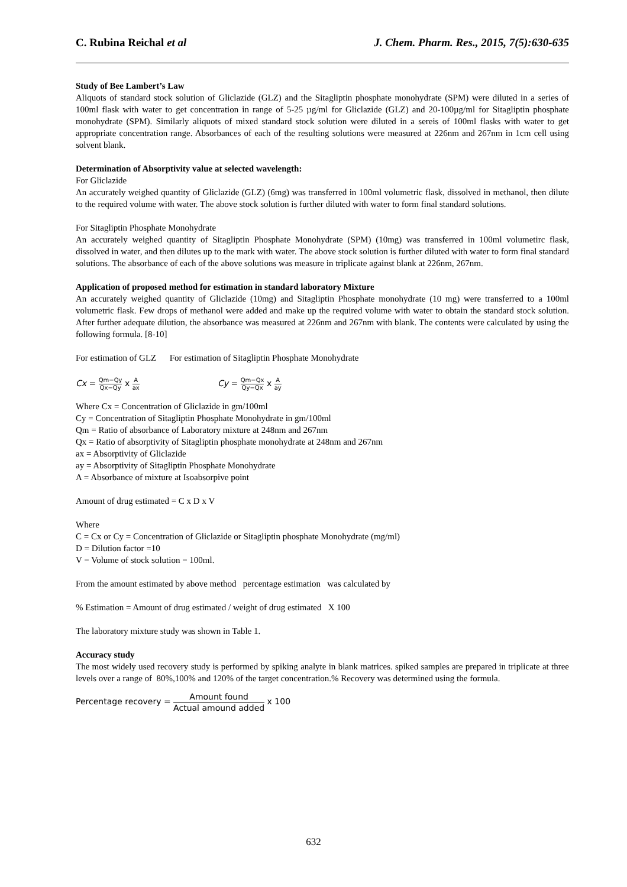C. Rubina Reichal et al J. Chem. Pharm. Res., 2015, 7(5):630-635
Study of Bee Lambert’s Law
Aliquots of standard stock solution of Gliclazide (GLZ) and the Sitagliptin phosphate monohydrate (SPM) were diluted in a series of 100ml flask with water to get concentration in range of 5-25 µg/ml for Gliclazide (GLZ) and 20-100µg/ml for Sitagliptin phosphate monohydrate (SPM). Similarly aliquots of mixed standard stock solution were diluted in a sereis of 100ml flasks with water to get appropriate concentration range. Absorbances of each of the resulting solutions were measured at 226nm and 267nm in 1cm cell using solvent blank.
Determination of Absorptivity value at selected wavelength:
For Gliclazide
An accurately weighed quantity of Gliclazide (GLZ) (6mg) was transferred in 100ml volumetric flask, dissolved in methanol, then dilute to the required volume with water. The above stock solution is further diluted with water to form final standard solutions.
For Sitagliptin Phosphate Monohydrate
An accurately weighed quantity of Sitagliptin Phosphate Monohydrate (SPM) (10mg) was transferred in 100ml volumetirc flask, dissolved in water, and then dilutes up to the mark with water. The above stock solution is further diluted with water to form final standard solutions. The absorbance of each of the above solutions was measure in triplicate against blank at 226nm, 267nm.
Application of proposed method for estimation in standard laboratory Mixture
An accurately weighed quantity of Gliclazide (10mg) and Sitagliptin Phosphate monohydrate (10 mg) were transferred to a 100ml volumetric flask. Few drops of methanol were added and make up the required volume with water to obtain the standard stock solution. After further adequate dilution, the absorbance was measured at 226nm and 267nm with blank. The contents were calculated by using the following formula. [8-10]
For estimation of GLZ For estimation of Sitagliptin Phosphate Monohydrate
Cx = Qm−Qy Qx−Qy x A ax
Cy = Qm−Qx Qy−Qx x A ay
Where Cx = Concentration of Gliclazide in gm/100ml
Cy = Concentration of Sitagliptin Phosphate Monohydrate in gm/100ml
Qm = Ratio of absorbance of Laboratory mixture at 248nm and 267nm
Qx = Ratio of absorptivity of Sitagliptin phosphate monohydrate at 248nm and 267nm
ax = Absorptivity of Gliclazide
ay = Absorptivity of Sitagliptin Phosphate Monohydrate
A = Absorbance of mixture at Isoabsorpive point
Amount of drug estimated = C x D x V
Where
C = Cx or Cy = Concentration of Gliclazide or Sitagliptin phosphate Monohydrate (mg/ml)
D = Dilution factor =10
V = Volume of stock solution = 100ml.
From the amount estimated by above method percentage estimation was calculated by
% Estimation = Amount of drug estimated / weight of drug estimated X 100
The laboratory mixture study was shown in Table 1.
Accuracy study
The most widely used recovery study is performed by spiking analyte in blank matrices. spiked samples are prepared in triplicate at three levels over a range of 80%,100% and 120% of the target concentration.% Recovery was determined using the formula.
Percentage recovery = Amount found Actual amound added x 100
632